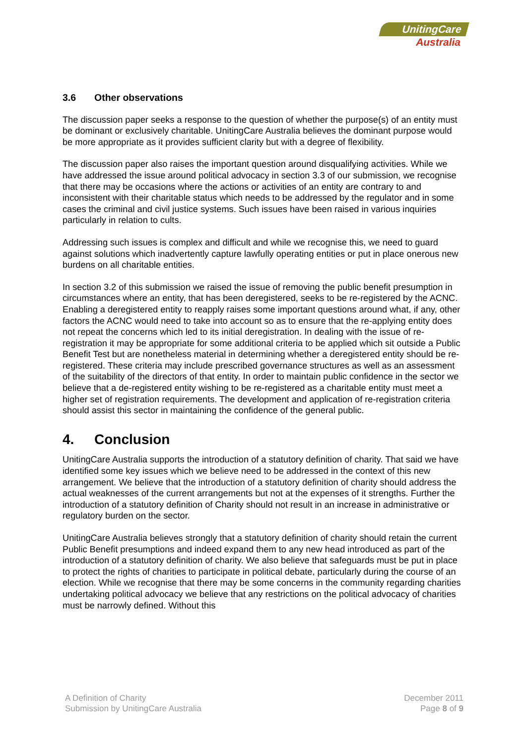UnitingCare
Australia
3.6 Other observations
The discussion paper seeks a response to the question of whether the purpose(s) of an entity must be dominant or exclusively charitable. UnitingCare Australia believes the dominant purpose would be more appropriate as it provides sufficient clarity but with a degree of flexibility.
The discussion paper also raises the important question around disqualifying activities. While we have addressed the issue around political advocacy in section 3.3 of our submission, we recognise that there may be occasions where the actions or activities of an entity are contrary to and inconsistent with their charitable status which needs to be addressed by the regulator and in some cases the criminal and civil justice systems. Such issues have been raised in various inquiries particularly in relation to cults.
Addressing such issues is complex and difficult and while we recognise this, we need to guard against solutions which inadvertently capture lawfully operating entities or put in place onerous new burdens on all charitable entities.
In section 3.2 of this submission we raised the issue of removing the public benefit presumption in circumstances where an entity, that has been deregistered, seeks to be re-registered by the ACNC. Enabling a deregistered entity to reapply raises some important questions around what, if any, other factors the ACNC would need to take into account so as to ensure that the re-applying entity does not repeat the concerns which led to its initial deregistration. In dealing with the issue of re-registration it may be appropriate for some additional criteria to be applied which sit outside a Public Benefit Test but are nonetheless material in determining whether a deregistered entity should be re-registered. These criteria may include prescribed governance structures as well as an assessment of the suitability of the directors of that entity. In order to maintain public confidence in the sector we believe that a de-registered entity wishing to be re-registered as a charitable entity must meet a higher set of registration requirements. The development and application of re-registration criteria should assist this sector in maintaining the confidence of the general public.
4. Conclusion
UnitingCare Australia supports the introduction of a statutory definition of charity. That said we have identified some key issues which we believe need to be addressed in the context of this new arrangement. We believe that the introduction of a statutory definition of charity should address the actual weaknesses of the current arrangements but not at the expenses of it strengths. Further the introduction of a statutory definition of Charity should not result in an increase in administrative or regulatory burden on the sector.
UnitingCare Australia believes strongly that a statutory definition of charity should retain the current Public Benefit presumptions and indeed expand them to any new head introduced as part of the introduction of a statutory definition of charity. We also believe that safeguards must be put in place to protect the rights of charities to participate in political debate, particularly during the course of an election. While we recognise that there may be some concerns in the community regarding charities undertaking political advocacy we believe that any restrictions on the political advocacy of charities must be narrowly defined. Without this
A Definition of Charity
Submission by UnitingCare Australia
December 2011
Page 8 of 9